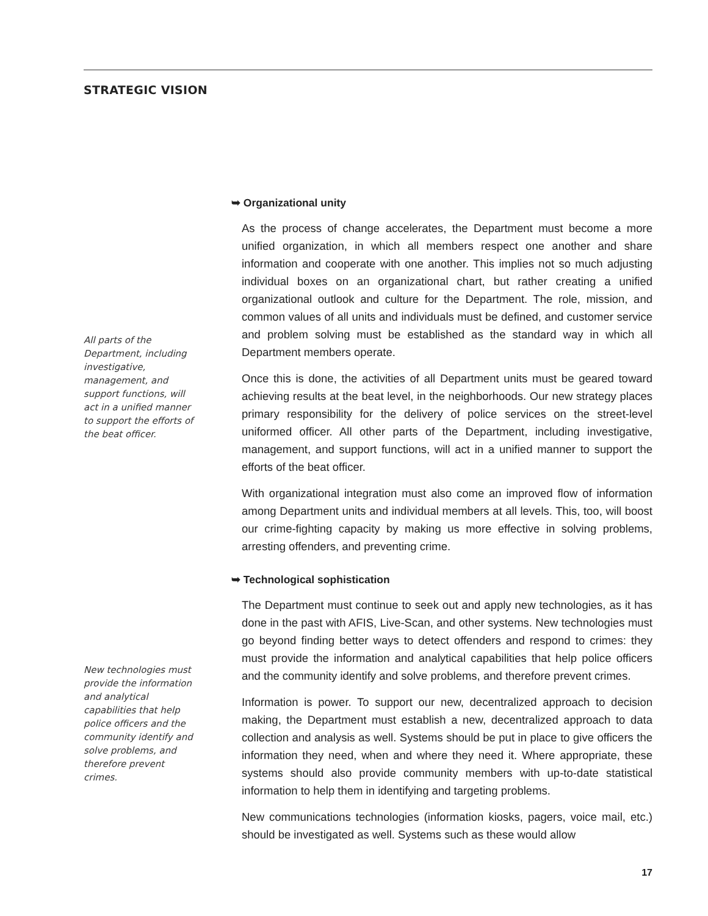STRATEGIC VISION
All parts of the Department, including investigative, management, and support functions, will act in a unified manner to support the efforts of the beat officer.
New technologies must provide the information and analytical capabilities that help police officers and the community identify and solve problems, and therefore prevent crimes.
➥ Organizational unity
As the process of change accelerates, the Department must become a more unified organization, in which all members respect one another and share information and cooperate with one another. This implies not so much adjusting individual boxes on an organizational chart, but rather creating a unified organizational outlook and culture for the Department. The role, mission, and common values of all units and individuals must be defined, and customer service and problem solving must be established as the standard way in which all Department members operate.
Once this is done, the activities of all Department units must be geared toward achieving results at the beat level, in the neighborhoods. Our new strategy places primary responsibility for the delivery of police services on the street-level uniformed officer. All other parts of the Department, including investigative, management, and support functions, will act in a unified manner to support the efforts of the beat officer.
With organizational integration must also come an improved flow of information among Department units and individual members at all levels. This, too, will boost our crime-fighting capacity by making us more effective in solving problems, arresting offenders, and preventing crime.
➥ Technological sophistication
The Department must continue to seek out and apply new technologies, as it has done in the past with AFIS, Live-Scan, and other systems. New technologies must go beyond finding better ways to detect offenders and respond to crimes: they must provide the information and analytical capabilities that help police officers and the community identify and solve problems, and therefore prevent crimes.
Information is power. To support our new, decentralized approach to decision making, the Department must establish a new, decentralized approach to data collection and analysis as well. Systems should be put in place to give officers the information they need, when and where they need it. Where appropriate, these systems should also provide community members with up-to-date statistical information to help them in identifying and targeting problems.
New communications technologies (information kiosks, pagers, voice mail, etc.) should be investigated as well. Systems such as these would allow
17